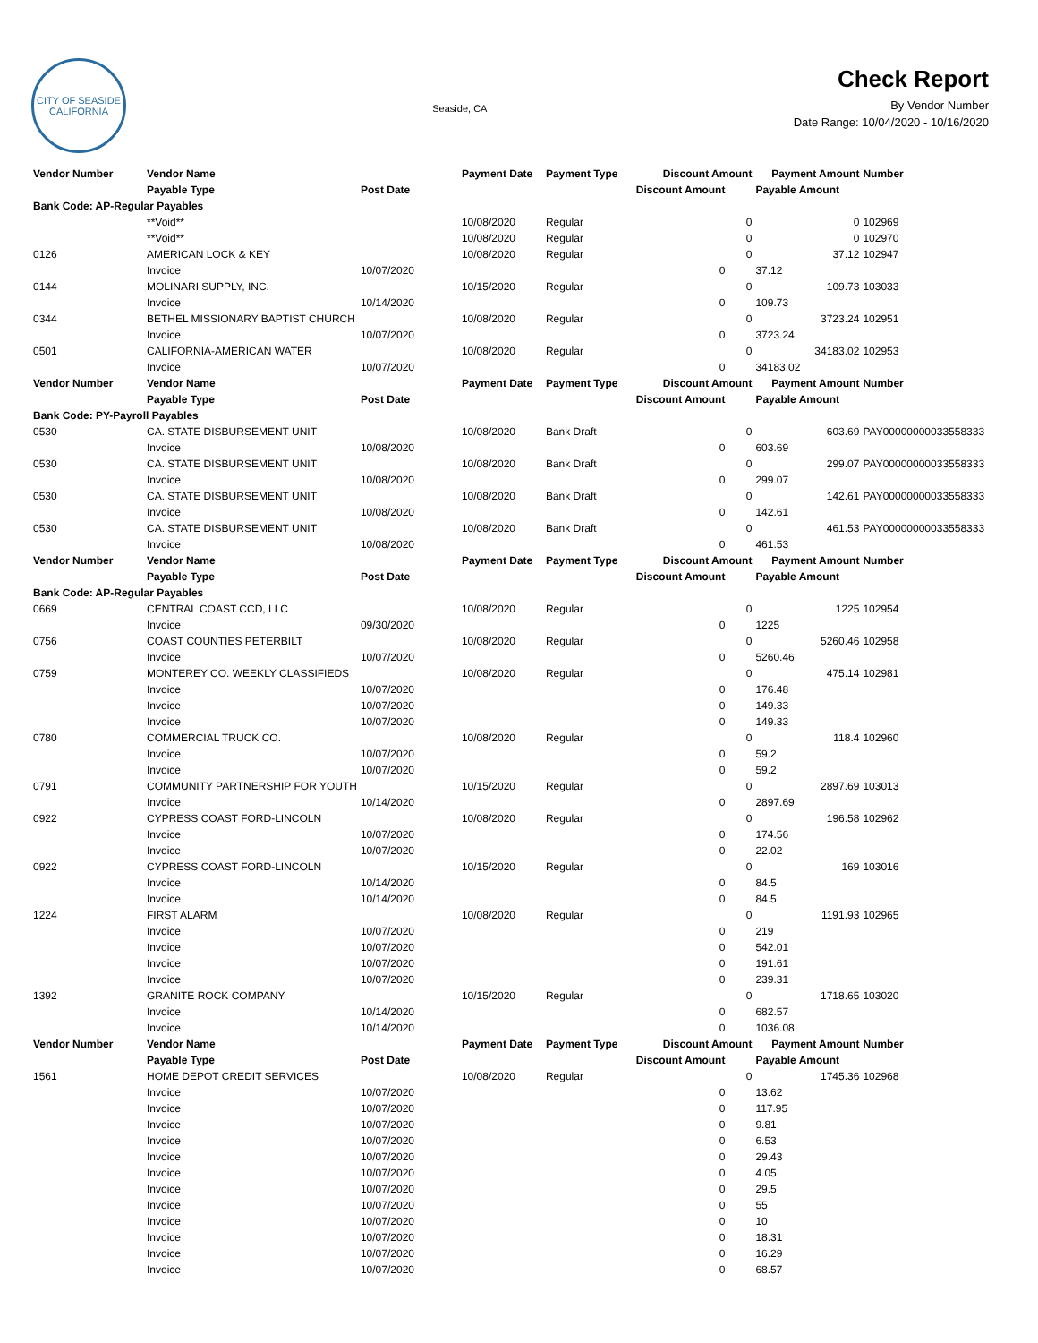CITY OF SEASIDE
CALIFORNIA
Seaside, CA
Check Report
By Vendor Number
Date Range: 10/04/2020 - 10/16/2020
| Vendor Number | Vendor Name | | Payment Date | Payment Type | Discount Amount | | Payment Amount | Number |
| --- | --- | --- | --- | --- | --- | --- | --- | --- |
| | Payable Type | Post Date | | | Discount Amount | | Payable Amount | |
| Bank Code: AP-Regular Payables | | | | | | | | |
| | **Void** | | 10/08/2020 | Regular | | 0 | 0 | 102969 |
| | **Void** | | 10/08/2020 | Regular | | 0 | 0 | 102970 |
| 0126 | AMERICAN LOCK & KEY | | 10/08/2020 | Regular | | 0 | 37.12 | 102947 |
| | Invoice | 10/07/2020 | | | 0 | | 37.12 | |
| 0144 | MOLINARI SUPPLY, INC. | | 10/15/2020 | Regular | | 0 | 109.73 | 103033 |
| | Invoice | 10/14/2020 | | | 0 | | 109.73 | |
| 0344 | BETHEL MISSIONARY BAPTIST CHURCH | | 10/08/2020 | Regular | | 0 | 3723.24 | 102951 |
| | Invoice | 10/07/2020 | | | 0 | | 3723.24 | |
| 0501 | CALIFORNIA-AMERICAN WATER | | 10/08/2020 | Regular | | 0 | 34183.02 | 102953 |
| | Invoice | 10/07/2020 | | | 0 | | 34183.02 | |
| Vendor Number | Vendor Name | | Payment Date | Payment Type | Discount Amount | | Payment Amount | Number |
| | Payable Type | Post Date | | | Discount Amount | | Payable Amount | |
| Bank Code: PY-Payroll Payables | | | | | | | | |
| 0530 | CA. STATE DISBURSEMENT UNIT | | 10/08/2020 | Bank Draft | | 0 | 603.69 | PAY00000000033558333 |
| | Invoice | 10/08/2020 | | | 0 | | 603.69 | |
| 0530 | CA. STATE DISBURSEMENT UNIT | | 10/08/2020 | Bank Draft | | 0 | 299.07 | PAY00000000033558333 |
| | Invoice | 10/08/2020 | | | 0 | | 299.07 | |
| 0530 | CA. STATE DISBURSEMENT UNIT | | 10/08/2020 | Bank Draft | | 0 | 142.61 | PAY00000000033558333 |
| | Invoice | 10/08/2020 | | | 0 | | 142.61 | |
| 0530 | CA. STATE DISBURSEMENT UNIT | | 10/08/2020 | Bank Draft | | 0 | 461.53 | PAY00000000033558333 |
| | Invoice | 10/08/2020 | | | 0 | | 461.53 | |
| Vendor Number | Vendor Name | | Payment Date | Payment Type | Discount Amount | | Payment Amount | Number |
| | Payable Type | Post Date | | | Discount Amount | | Payable Amount | |
| Bank Code: AP-Regular Payables | | | | | | | | |
| 0669 | CENTRAL COAST CCD, LLC | | 10/08/2020 | Regular | | 0 | 1225 | 102954 |
| | Invoice | 09/30/2020 | | | 0 | | 1225 | |
| 0756 | COAST COUNTIES PETERBILT | | 10/08/2020 | Regular | | 0 | 5260.46 | 102958 |
| | Invoice | 10/07/2020 | | | 0 | | 5260.46 | |
| 0759 | MONTEREY CO. WEEKLY CLASSIFIEDS | | 10/08/2020 | Regular | | 0 | 475.14 | 102981 |
| | Invoice | 10/07/2020 | | | 0 | | 176.48 | |
| | Invoice | 10/07/2020 | | | 0 | | 149.33 | |
| | Invoice | 10/07/2020 | | | 0 | | 149.33 | |
| 0780 | COMMERCIAL TRUCK CO. | | 10/08/2020 | Regular | | 0 | 118.4 | 102960 |
| | Invoice | 10/07/2020 | | | 0 | | 59.2 | |
| | Invoice | 10/07/2020 | | | 0 | | 59.2 | |
| 0791 | COMMUNITY PARTNERSHIP FOR YOUTH | | 10/15/2020 | Regular | | 0 | 2897.69 | 103013 |
| | Invoice | 10/14/2020 | | | 0 | | 2897.69 | |
| 0922 | CYPRESS COAST FORD-LINCOLN | | 10/08/2020 | Regular | | 0 | 196.58 | 102962 |
| | Invoice | 10/07/2020 | | | 0 | | 174.56 | |
| | Invoice | 10/07/2020 | | | 0 | | 22.02 | |
| 0922 | CYPRESS COAST FORD-LINCOLN | | 10/15/2020 | Regular | | 0 | 169 | 103016 |
| | Invoice | 10/14/2020 | | | 0 | | 84.5 | |
| | Invoice | 10/14/2020 | | | 0 | | 84.5 | |
| 1224 | FIRST ALARM | | 10/08/2020 | Regular | | 0 | 1191.93 | 102965 |
| | Invoice | 10/07/2020 | | | 0 | | 219 | |
| | Invoice | 10/07/2020 | | | 0 | | 542.01 | |
| | Invoice | 10/07/2020 | | | 0 | | 191.61 | |
| | Invoice | 10/07/2020 | | | 0 | | 239.31 | |
| 1392 | GRANITE ROCK COMPANY | | 10/15/2020 | Regular | | 0 | 1718.65 | 103020 |
| | Invoice | 10/14/2020 | | | 0 | | 682.57 | |
| | Invoice | 10/14/2020 | | | 0 | | 1036.08 | |
| Vendor Number | Vendor Name | | Payment Date | Payment Type | Discount Amount | | Payment Amount | Number |
| | Payable Type | Post Date | | | Discount Amount | | Payable Amount | |
| 1561 | HOME DEPOT CREDIT SERVICES | | 10/08/2020 | Regular | | 0 | 1745.36 | 102968 |
| | Invoice | 10/07/2020 | | | 0 | | 13.62 | |
| | Invoice | 10/07/2020 | | | 0 | | 117.95 | |
| | Invoice | 10/07/2020 | | | 0 | | 9.81 | |
| | Invoice | 10/07/2020 | | | 0 | | 6.53 | |
| | Invoice | 10/07/2020 | | | 0 | | 29.43 | |
| | Invoice | 10/07/2020 | | | 0 | | 4.05 | |
| | Invoice | 10/07/2020 | | | 0 | | 29.5 | |
| | Invoice | 10/07/2020 | | | 0 | | 55 | |
| | Invoice | 10/07/2020 | | | 0 | | 10 | |
| | Invoice | 10/07/2020 | | | 0 | | 18.31 | |
| | Invoice | 10/07/2020 | | | 0 | | 16.29 | |
| | Invoice | 10/07/2020 | | | 0 | | 68.57 | |